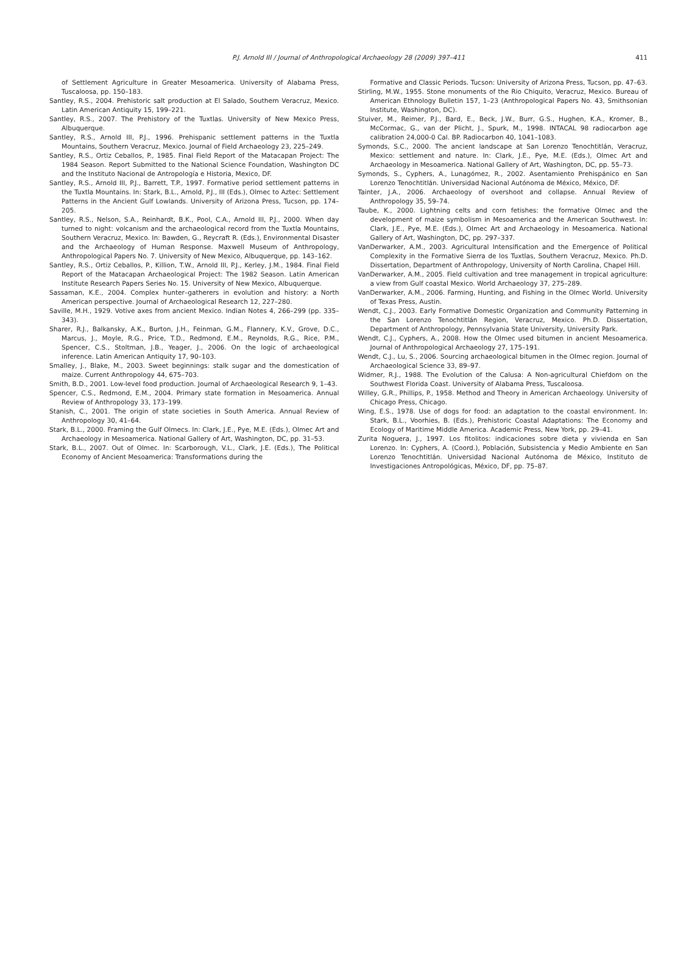P.J. Arnold III / Journal of Anthropological Archaeology 28 (2009) 397–411
411
of Settlement Agriculture in Greater Mesoamerica. University of Alabama Press, Tuscaloosa, pp. 150–183.
Santley, R.S., 2004. Prehistoric salt production at El Salado, Southern Veracruz, Mexico. Latin American Antiquity 15, 199–221.
Santley, R.S., 2007. The Prehistory of the Tuxtlas. University of New Mexico Press, Albuquerque.
Santley, R.S., Arnold III, P.J., 1996. Prehispanic settlement patterns in the Tuxtla Mountains, Southern Veracruz, Mexico. Journal of Field Archaeology 23, 225–249.
Santley, R.S., Ortiz Ceballos, P., 1985. Final Field Report of the Matacapan Project: The 1984 Season. Report Submitted to the National Science Foundation, Washington DC and the Instituto Nacional de Antropología e Historia, Mexico, DF.
Santley, R.S., Arnold III, P.J., Barrett, T.P., 1997. Formative period settlement patterns in the Tuxtla Mountains. In: Stark, B.L., Arnold, P.J., III (Eds.), Olmec to Aztec: Settlement Patterns in the Ancient Gulf Lowlands. University of Arizona Press, Tucson, pp. 174–205.
Santley, R.S., Nelson, S.A., Reinhardt, B.K., Pool, C.A., Arnold III, P.J., 2000. When day turned to night: volcanism and the archaeological record from the Tuxtla Mountains, Southern Veracruz, Mexico. In: Bawden, G., Reycraft R. (Eds.), Environmental Disaster and the Archaeology of Human Response. Maxwell Museum of Anthropology, Anthropological Papers No. 7. University of New Mexico, Albuquerque, pp. 143–162.
Santley, R.S., Ortiz Ceballos, P., Killion, T.W., Arnold III, P.J., Kerley, J.M., 1984. Final Field Report of the Matacapan Archaeological Project: The 1982 Season. Latin American Institute Research Papers Series No. 15. University of New Mexico, Albuquerque.
Sassaman, K.E., 2004. Complex hunter–gatherers in evolution and history: a North American perspective. Journal of Archaeological Research 12, 227–280.
Saville, M.H., 1929. Votive axes from ancient Mexico. Indian Notes 4, 266–299 (pp. 335–343).
Sharer, R.J., Balkansky, A.K., Burton, J.H., Feinman, G.M., Flannery, K.V., Grove, D.C., Marcus, J., Moyle, R.G., Price, T.D., Redmond, E.M., Reynolds, R.G., Rice, P.M., Spencer, C.S., Stoltman, J.B., Yeager, J., 2006. On the logic of archaeological inference. Latin American Antiquity 17, 90–103.
Smalley, J., Blake, M., 2003. Sweet beginnings: stalk sugar and the domestication of maize. Current Anthropology 44, 675–703.
Smith, B.D., 2001. Low-level food production. Journal of Archaeological Research 9, 1–43.
Spencer, C.S., Redmond, E.M., 2004. Primary state formation in Mesoamerica. Annual Review of Anthropology 33, 173–199.
Stanish, C., 2001. The origin of state societies in South America. Annual Review of Anthropology 30, 41–64.
Stark, B.L., 2000. Framing the Gulf Olmecs. In: Clark, J.E., Pye, M.E. (Eds.), Olmec Art and Archaeology in Mesoamerica. National Gallery of Art, Washington, DC, pp. 31–53.
Stark, B.L., 2007. Out of Olmec. In: Scarborough, V.L., Clark, J.E. (Eds.), The Political Economy of Ancient Mesoamerica: Transformations during the
Formative and Classic Periods. Tucson: University of Arizona Press, Tucson, pp. 47–63.
Stirling, M.W., 1955. Stone monuments of the Rio Chiquito, Veracruz, Mexico. Bureau of American Ethnology Bulletin 157, 1–23 (Anthropological Papers No. 43, Smithsonian Institute, Washington, DC).
Stuiver, M., Reimer, P.J., Bard, E., Beck, J.W., Burr, G.S., Hughen, K.A., Kromer, B., McCormac, G., van der Plicht, J., Spurk, M., 1998. INTACAL 98 radiocarbon age calibration 24,000-0 Cal. BP. Radiocarbon 40, 1041–1083.
Symonds, S.C., 2000. The ancient landscape at San Lorenzo Tenochtitlán, Veracruz, Mexico: settlement and nature. In: Clark, J.E., Pye, M.E. (Eds.), Olmec Art and Archaeology in Mesoamerica. National Gallery of Art, Washington, DC, pp. 55–73.
Symonds, S., Cyphers, A., Lunagómez, R., 2002. Asentamiento Prehispánico en San Lorenzo Tenochtitlán. Universidad Nacional Autónoma de México, México, DF.
Tainter, J.A., 2006. Archaeology of overshoot and collapse. Annual Review of Anthropology 35, 59–74.
Taube, K., 2000. Lightning celts and corn fetishes: the formative Olmec and the development of maize symbolism in Mesoamerica and the American Southwest. In: Clark, J.E., Pye, M.E. (Eds.), Olmec Art and Archaeology in Mesoamerica. National Gallery of Art, Washington, DC, pp. 297–337.
VanDerwarker, A.M., 2003. Agricultural Intensification and the Emergence of Political Complexity in the Formative Sierra de los Tuxtlas, Southern Veracruz, Mexico. Ph.D. Dissertation, Department of Anthropology, University of North Carolina, Chapel Hill.
VanDerwarker, A.M., 2005. Field cultivation and tree management in tropical agriculture: a view from Gulf coastal Mexico. World Archaeology 37, 275–289.
VanDerwarker, A.M., 2006. Farming, Hunting, and Fishing in the Olmec World. University of Texas Press, Austin.
Wendt, C.J., 2003. Early Formative Domestic Organization and Community Patterning in the San Lorenzo Tenochtitlán Region, Veracruz, Mexico. Ph.D. Dissertation, Department of Anthropology, Pennsylvania State University, University Park.
Wendt, C.J., Cyphers, A., 2008. How the Olmec used bitumen in ancient Mesoamerica. Journal of Anthropological Archaeology 27, 175–191.
Wendt, C.J., Lu, S., 2006. Sourcing archaeological bitumen in the Olmec region. Journal of Archaeological Science 33, 89–97.
Widmer, R.J., 1988. The Evolution of the Calusa: A Non-agricultural Chiefdom on the Southwest Florida Coast. University of Alabama Press, Tuscaloosa.
Willey, G.R., Phillips, P., 1958. Method and Theory in American Archaeology. University of Chicago Press, Chicago.
Wing, E.S., 1978. Use of dogs for food: an adaptation to the coastal environment. In: Stark, B.L., Voorhies, B. (Eds.), Prehistoric Coastal Adaptations: The Economy and Ecology of Maritime Middle America. Academic Press, New York, pp. 29–41.
Zurita Noguera, J., 1997. Los fitolitos: indicaciones sobre dieta y vivienda en San Lorenzo. In: Cyphers, A. (Coord.), Población, Subsistencia y Medio Ambiente en San Lorenzo Tenochtitlán. Universidad Nacional Autónoma de México, Instituto de Investigaciones Antropológicas, México, DF, pp. 75–87.